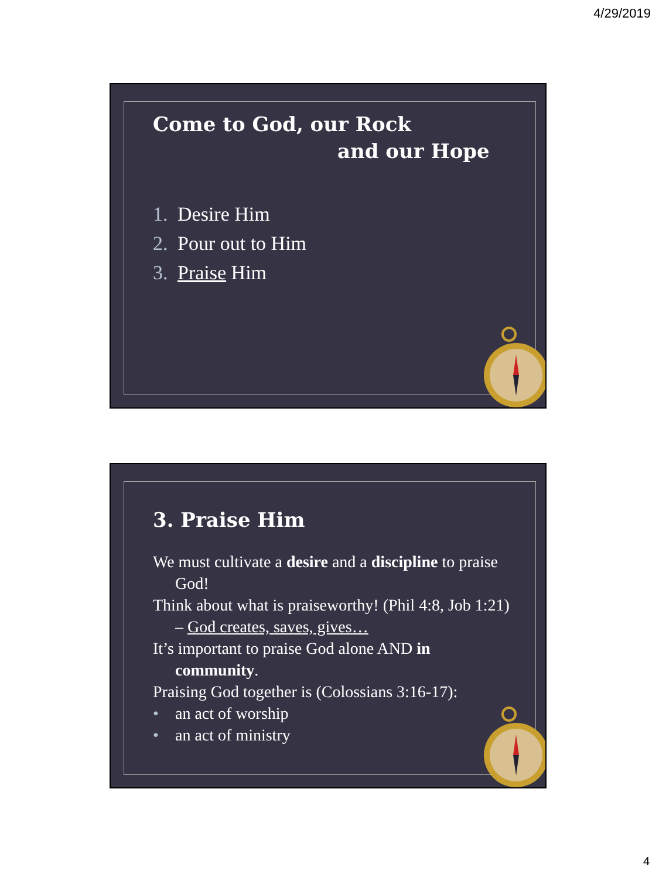4/29/2019
Come to God, our Rock
and our Hope
1. Desire Him
2. Pour out to Him
3. Praise Him
3. Praise Him
We must cultivate a desire and a discipline to praise God!
Think about what is praiseworthy! (Phil 4:8, Job 1:21) – God creates, saves, gives…
It’s important to praise God alone AND in community.
Praising God together is (Colossians 3:16-17):
• an act of worship
• an act of ministry
4